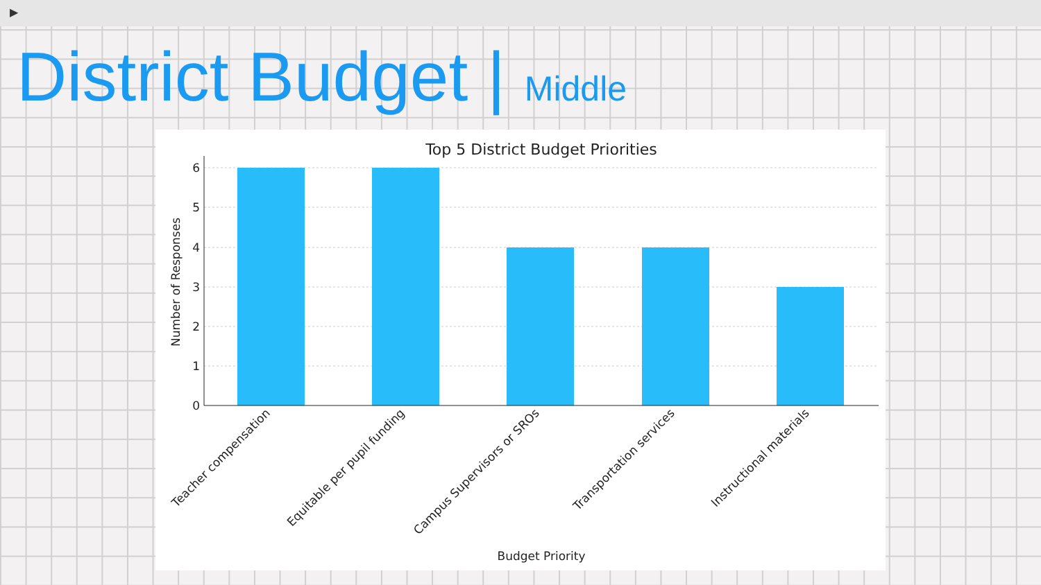▶
District Budget | Middle
Top 5 District Budget Priorities
0
1
2
3
4
5
6
Number of Responses
Teacher compensation
Equitable per pupil funding
Campus Supervisors or SROs
Transportation services
Instructional materials
Budget Priority